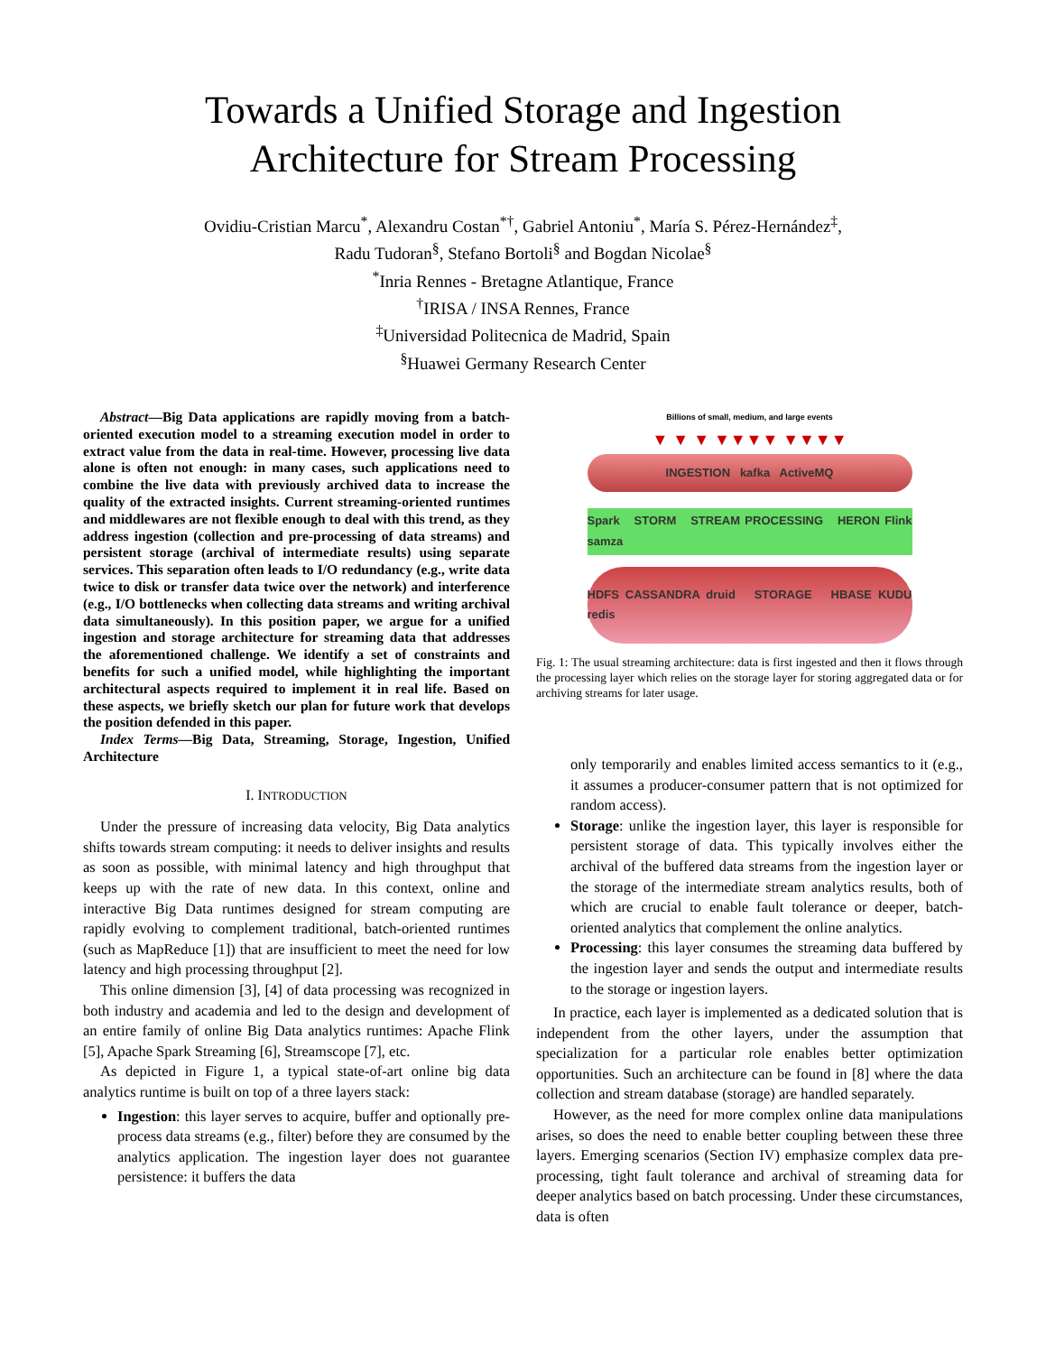Towards a Unified Storage and Ingestion
Architecture for Stream Processing
Ovidiu-Cristian Marcu<sup>*</sup>, Alexandru Costan<sup>*†</sup>, Gabriel Antoniu<sup>*</sup>, María S. Pérez-Hernández<sup>‡</sup>,
Radu Tudoran<sup>§</sup>, Stefano Bortoli<sup>§</sup> and Bogdan Nicolae<sup>§</sup>
<sup>*</sup> Inria Rennes - Bretagne Atlantique, France
<sup>†</sup> IRISA / INSA Rennes, France
<sup>‡</sup> Universidad Politecnica de Madrid, Spain
<sup>§</sup> Huawei Germany Research Center
Abstract—Big Data applications are rapidly moving from a batch-oriented execution model to a streaming execution model in order to extract value from the data in real-time. However, processing live data alone is often not enough: in many cases, such applications need to combine the live data with previously archived data to increase the quality of the extracted insights. Current streaming-oriented runtimes and middlewares are not flexible enough to deal with this trend, as they address ingestion (collection and pre-processing of data streams) and persistent storage (archival of intermediate results) using separate services. This separation often leads to I/O redundancy (e.g., write data twice to disk or transfer data twice over the network) and interference (e.g., I/O bottlenecks when collecting data streams and writing archival data simultaneously). In this position paper, we argue for a unified ingestion and storage architecture for streaming data that addresses the aforementioned challenge. We identify a set of constraints and benefits for such a unified model, while highlighting the important architectural aspects required to implement it in real life. Based on these aspects, we briefly sketch our plan for future work that develops the position defended in this paper.
Index Terms—Big Data, Streaming, Storage, Ingestion, Unified Architecture
I. INTRODUCTION
Under the pressure of increasing data velocity, Big Data analytics shifts towards stream computing: it needs to deliver insights and results as soon as possible, with minimal latency and high throughput that keeps up with the rate of new data. In this context, online and interactive Big Data runtimes designed for stream computing are rapidly evolving to complement traditional, batch-oriented runtimes (such as MapReduce [1]) that are insufficient to meet the need for low latency and high processing throughput [2].
This online dimension [3], [4] of data processing was recognized in both industry and academia and led to the design and development of an entire family of online Big Data analytics runtimes: Apache Flink [5], Apache Spark Streaming [6], Streamscope [7], etc.
As depicted in Figure 1, a typical state-of-art online big data analytics runtime is built on top of a three layers stack:
Ingestion: this layer serves to acquire, buffer and optionally pre-process data streams (e.g., filter) before they are consumed by the analytics application. The ingestion layer does not guarantee persistence: it buffers the data
Billions of small, medium, and large events
▼ ▼ ▼ ▼▼▼▼ ▼▼▼▼
INGESTION kafka ActiveMQ
Spark STORM STREAM PROCESSING HERON Flink samza
HDFS CASSANDRA druid STORAGE HBASE KUDU redis
Fig. 1: The usual streaming architecture: data is first ingested and then it flows through the processing layer which relies on the storage layer for storing aggregated data or for archiving streams for later usage.
only temporarily and enables limited access semantics to it (e.g., it assumes a producer-consumer pattern that is not optimized for random access).
Storage: unlike the ingestion layer, this layer is responsible for persistent storage of data. This typically involves either the archival of the buffered data streams from the ingestion layer or the storage of the intermediate stream analytics results, both of which are crucial to enable fault tolerance or deeper, batch-oriented analytics that complement the online analytics.
Processing: this layer consumes the streaming data buffered by the ingestion layer and sends the output and intermediate results to the storage or ingestion layers.
In practice, each layer is implemented as a dedicated solution that is independent from the other layers, under the assumption that specialization for a particular role enables better optimization opportunities. Such an architecture can be found in [8] where the data collection and stream database (storage) are handled separately.
However, as the need for more complex online data manipulations arises, so does the need to enable better coupling between these three layers. Emerging scenarios (Section IV) emphasize complex data pre-processing, tight fault tolerance and archival of streaming data for deeper analytics based on batch processing. Under these circumstances, data is often